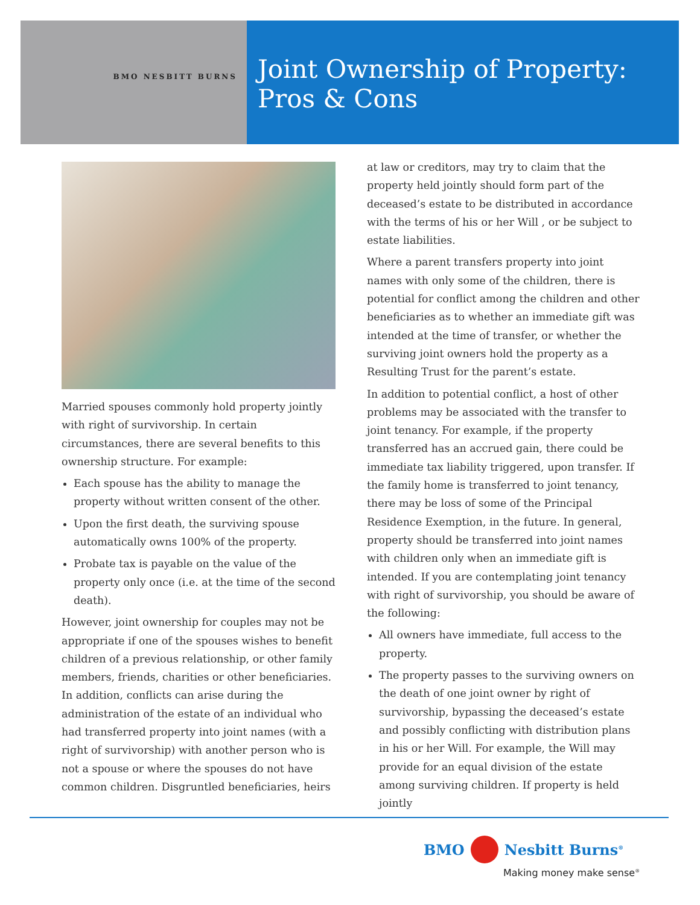BMO NESBITT BURNS
Joint Ownership of Property:
Pros & Cons
Married spouses commonly hold property jointly with right of survivorship. In certain circumstances, there are several benefits to this ownership structure. For example:
Each spouse has the ability to manage the property without written consent of the other.
Upon the first death, the surviving spouse automatically owns 100% of the property.
Probate tax is payable on the value of the property only once (i.e. at the time of the second death).
However, joint ownership for couples may not be appropriate if one of the spouses wishes to benefit children of a previous relationship, or other family members, friends, charities or other beneficiaries. In addition, conflicts can arise during the administration of the estate of an individual who had transferred property into joint names (with a right of survivorship) with another person who is not a spouse or where the spouses do not have common children. Disgruntled beneficiaries, heirs
at law or creditors, may try to claim that the property held jointly should form part of the deceased’s estate to be distributed in accordance with the terms of his or her Will , or be subject to estate liabilities.
Where a parent transfers property into joint names with only some of the children, there is potential for conflict among the children and other beneficiaries as to whether an immediate gift was intended at the time of transfer, or whether the surviving joint owners hold the property as a Resulting Trust for the parent’s estate.
In addition to potential conflict, a host of other problems may be associated with the transfer to joint tenancy. For example, if the property transferred has an accrued gain, there could be immediate tax liability triggered, upon transfer. If the family home is transferred to joint tenancy, there may be loss of some of the Principal Residence Exemption, in the future. In general, property should be transferred into joint names with children only when an immediate gift is intended. If you are contemplating joint tenancy with right of survivorship, you should be aware of the following:
All owners have immediate, full access to the property.
The property passes to the surviving owners on the death of one joint owner by right of survivorship, bypassing the deceased’s estate and possibly conflicting with distribution plans in his or her Will. For example, the Will may provide for an equal division of the estate among surviving children. If property is held jointly
BMO Nesbitt Burns<sup>®</sup>
Making money make sense<sup>®</sup>